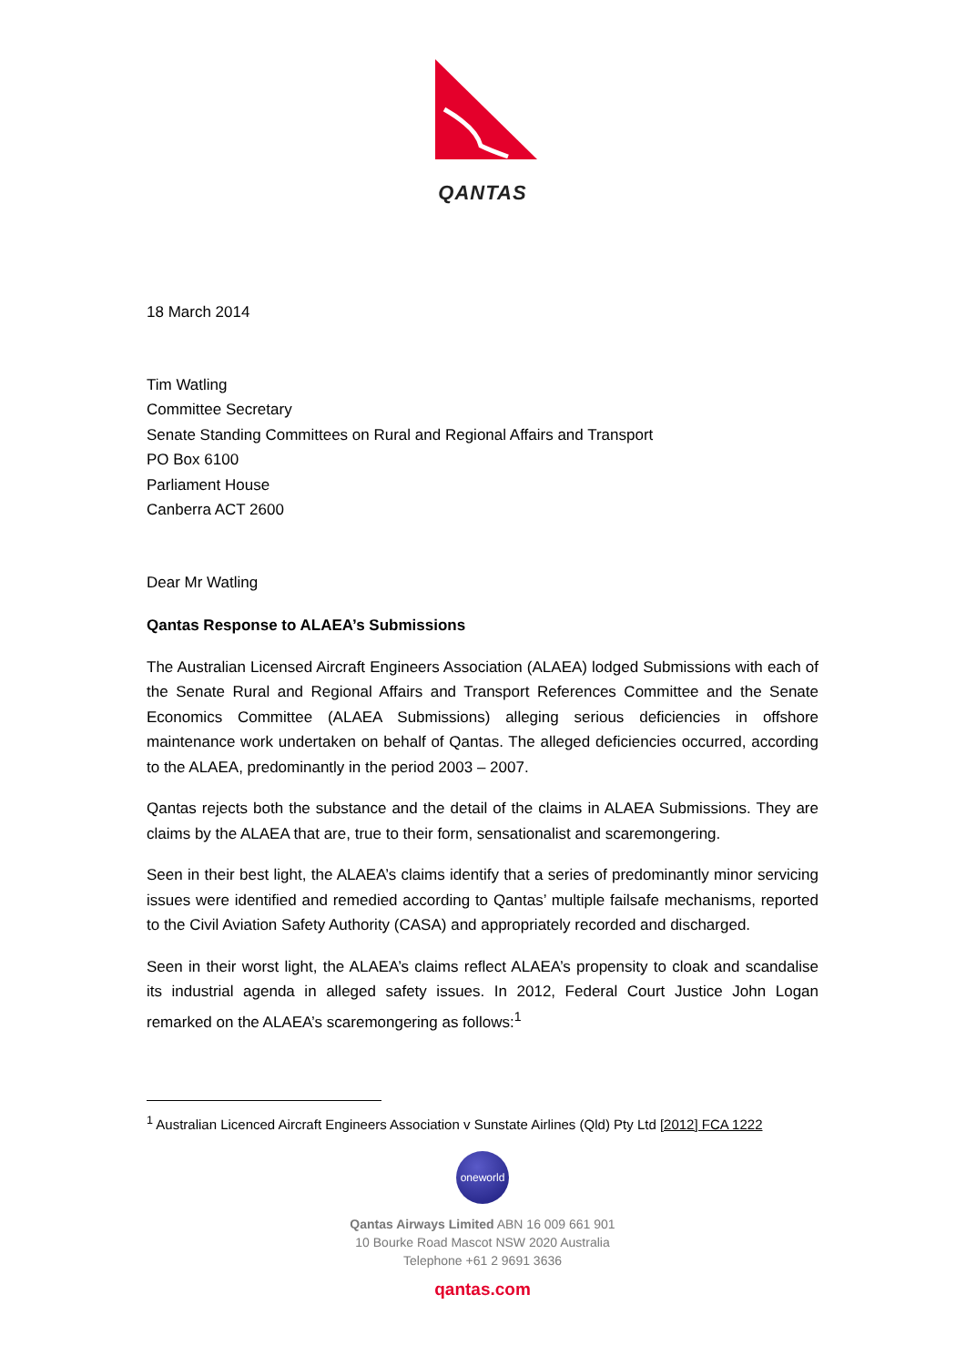QANTAS
18 March 2014
Tim Watling
Committee Secretary
Senate Standing Committees on Rural and Regional Affairs and Transport
PO Box 6100
Parliament House
Canberra ACT 2600
Dear Mr Watling
Qantas Response to ALAEA’s Submissions
The Australian Licensed Aircraft Engineers Association (ALAEA) lodged Submissions with each of the Senate Rural and Regional Affairs and Transport References Committee and the Senate Economics Committee (ALAEA Submissions) alleging serious deficiencies in offshore maintenance work undertaken on behalf of Qantas. The alleged deficiencies occurred, according to the ALAEA, predominantly in the period 2003 – 2007.
Qantas rejects both the substance and the detail of the claims in ALAEA Submissions. They are claims by the ALAEA that are, true to their form, sensationalist and scaremongering.
Seen in their best light, the ALAEA’s claims identify that a series of predominantly minor servicing issues were identified and remedied according to Qantas’ multiple failsafe mechanisms, reported to the Civil Aviation Safety Authority (CASA) and appropriately recorded and discharged.
Seen in their worst light, the ALAEA’s claims reflect ALAEA’s propensity to cloak and scandalise its industrial agenda in alleged safety issues. In 2012, Federal Court Justice John Logan remarked on the ALAEA’s scaremongering as follows:<sup>1</sup>
<sup>1</sup> Australian Licenced Aircraft Engineers Association v Sunstate Airlines (Qld) Pty Ltd [2012] FCA 1222
oneworld
Qantas Airways Limited ABN 16 009 661 901
10 Bourke Road Mascot NSW 2020 Australia
Telephone +61 2 9691 3636
qantas.com